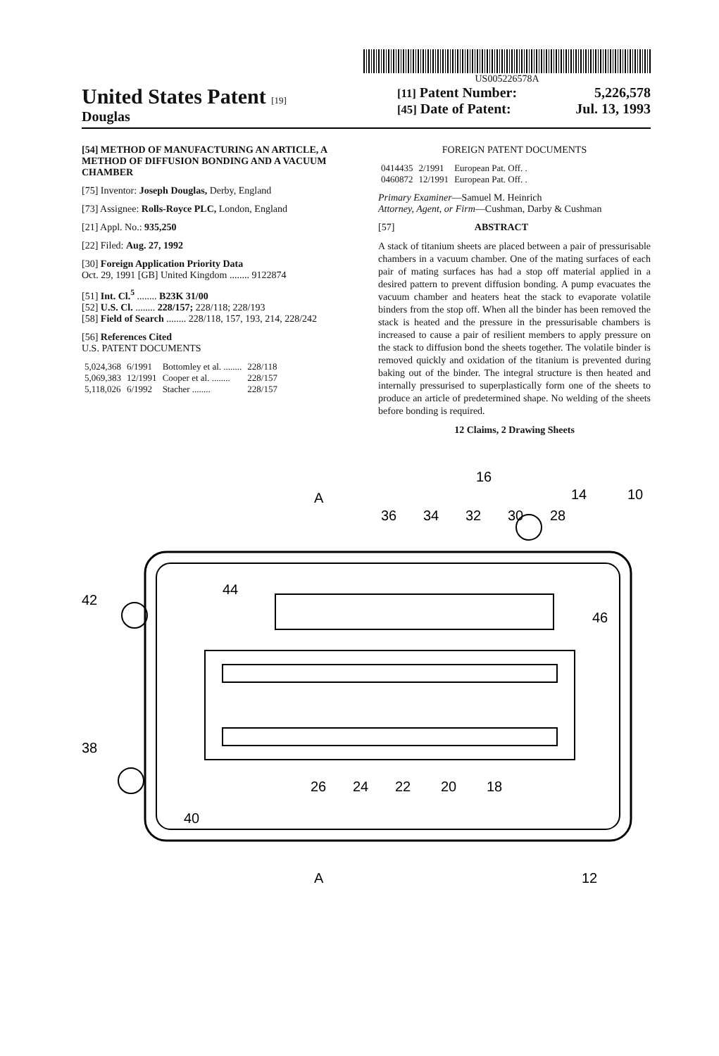US005226578A
United States Patent [19]
Douglas
[11] Patent Number: 5,226,578
[45] Date of Patent: Jul. 13, 1993
[54] METHOD OF MANUFACTURING AN ARTICLE, A METHOD OF DIFFUSION BONDING AND A VACUUM CHAMBER
[75] Inventor: Joseph Douglas, Derby, England
[73] Assignee: Rolls-Royce PLC, London, England
[21] Appl. No.: 935,250
[22] Filed: Aug. 27, 1992
[30] Foreign Application Priority Data
Oct. 29, 1991 [GB] United Kingdom ........ 9122874
[51] Int. Cl.<sup>5</sup> ........ B23K 31/00
[52] U.S. Cl. ........ 228/157; 228/118; 228/193
[58] Field of Search ........ 228/118, 157, 193, 214, 228/242
[56] References Cited
U.S. PATENT DOCUMENTS
| 5,024,368 | 6/1991 | Bottomley et al. ........ | 228/118 |
| 5,069,383 | 12/1991 | Cooper et al. ........ | 228/157 |
| 5,118,026 | 6/1992 | Stacher ........ | 228/157 |
FOREIGN PATENT DOCUMENTS
| 0414435 | 2/1991 | European Pat. Off. . |
| 0460872 | 12/1991 | European Pat. Off. . |
Primary Examiner—Samuel M. Heinrich
Attorney, Agent, or Firm—Cushman, Darby & Cushman
[57] ABSTRACT
A stack of titanium sheets are placed between a pair of pressurisable chambers in a vacuum chamber. One of the mating surfaces of each pair of mating surfaces has had a stop off material applied in a desired pattern to prevent diffusion bonding. A pump evacuates the vacuum chamber and heaters heat the stack to evaporate volatile binders from the stop off. When all the binder has been removed the stack is heated and the pressure in the pressurisable chambers is increased to cause a pair of resilient members to apply pressure on the stack to diffusion bond the sheets together. The volatile binder is removed quickly and oxidation of the titanium is prevented during baking out of the binder. The integral structure is then heated and internally pressurised to superplastically form one of the sheets to produce an article of predetermined shape. No welding of the sheets before bonding is required.
12 Claims, 2 Drawing Sheets
42
44
38
40
A
A
36
34
32
30
28
16
14
10
46
26
24
22
20
18
12